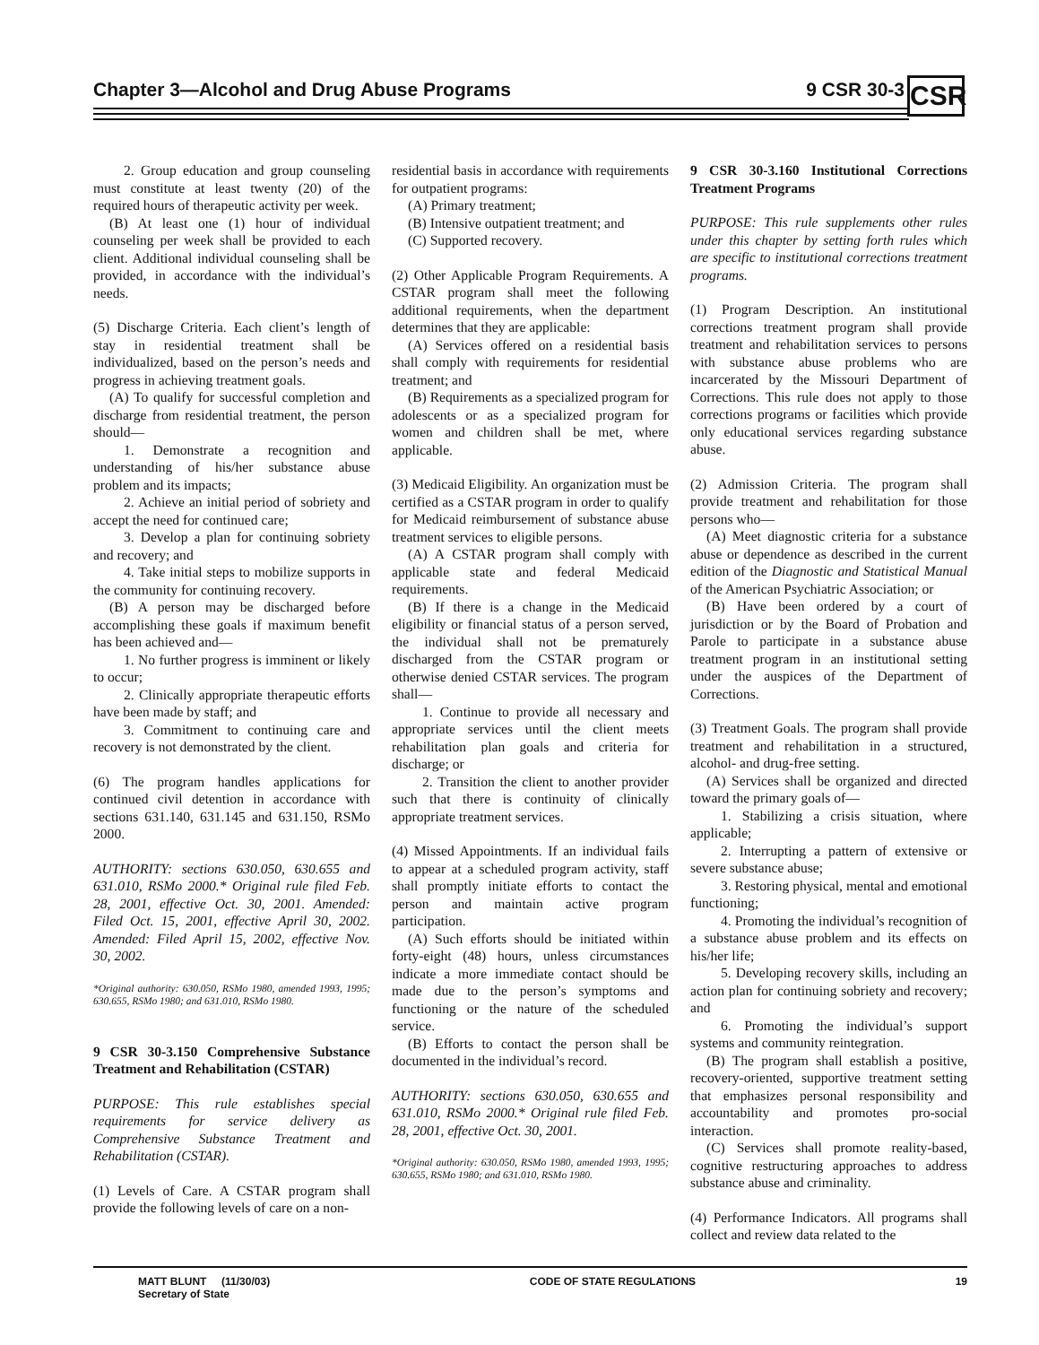Chapter 3—Alcohol and Drug Abuse Programs 9 CSR 30-3
CSR
2. Group education and group counseling must constitute at least twenty (20) of the required hours of therapeutic activity per week.
(B) At least one (1) hour of individual counseling per week shall be provided to each client. Additional individual counseling shall be provided, in accordance with the individual’s needs.
(5) Discharge Criteria. Each client’s length of stay in residential treatment shall be individualized, based on the person’s needs and progress in achieving treatment goals.
(A) To qualify for successful completion and discharge from residential treatment, the person should—
1. Demonstrate a recognition and understanding of his/her substance abuse problem and its impacts;
2. Achieve an initial period of sobriety and accept the need for continued care;
3. Develop a plan for continuing sobriety and recovery; and
4. Take initial steps to mobilize supports in the community for continuing recovery.
(B) A person may be discharged before accomplishing these goals if maximum benefit has been achieved and—
1. No further progress is imminent or likely to occur;
2. Clinically appropriate therapeutic efforts have been made by staff; and
3. Commitment to continuing care and recovery is not demonstrated by the client.
(6) The program handles applications for continued civil detention in accordance with sections 631.140, 631.145 and 631.150, RSMo 2000.
AUTHORITY: sections 630.050, 630.655 and 631.010, RSMo 2000.* Original rule filed Feb. 28, 2001, effective Oct. 30, 2001. Amended: Filed Oct. 15, 2001, effective April 30, 2002. Amended: Filed April 15, 2002, effective Nov. 30, 2002.
*Original authority: 630.050, RSMo 1980, amended 1993, 1995; 630.655, RSMo 1980; and 631.010, RSMo 1980.
9 CSR 30-3.150 Comprehensive Substance Treatment and Rehabilitation (CSTAR)
PURPOSE: This rule establishes special requirements for service delivery as Comprehensive Substance Treatment and Rehabilitation (CSTAR).
(1) Levels of Care. A CSTAR program shall provide the following levels of care on a non-
residential basis in accordance with requirements for outpatient programs:
(A) Primary treatment;
(B) Intensive outpatient treatment; and
(C) Supported recovery.
(2) Other Applicable Program Requirements. A CSTAR program shall meet the following additional requirements, when the department determines that they are applicable:
(A) Services offered on a residential basis shall comply with requirements for residential treatment; and
(B) Requirements as a specialized program for adolescents or as a specialized program for women and children shall be met, where applicable.
(3) Medicaid Eligibility. An organization must be certified as a CSTAR program in order to qualify for Medicaid reimbursement of substance abuse treatment services to eligible persons.
(A) A CSTAR program shall comply with applicable state and federal Medicaid requirements.
(B) If there is a change in the Medicaid eligibility or financial status of a person served, the individual shall not be prematurely discharged from the CSTAR program or otherwise denied CSTAR services. The program shall—
1. Continue to provide all necessary and appropriate services until the client meets rehabilitation plan goals and criteria for discharge; or
2. Transition the client to another provider such that there is continuity of clinically appropriate treatment services.
(4) Missed Appointments. If an individual fails to appear at a scheduled program activity, staff shall promptly initiate efforts to contact the person and maintain active program participation.
(A) Such efforts should be initiated within forty-eight (48) hours, unless circumstances indicate a more immediate contact should be made due to the person’s symptoms and functioning or the nature of the scheduled service.
(B) Efforts to contact the person shall be documented in the individual’s record.
AUTHORITY: sections 630.050, 630.655 and 631.010, RSMo 2000.* Original rule filed Feb. 28, 2001, effective Oct. 30, 2001.
*Original authority: 630.050, RSMo 1980, amended 1993, 1995; 630.655, RSMo 1980; and 631.010, RSMo 1980.
9 CSR 30-3.160 Institutional Corrections Treatment Programs
PURPOSE: This rule supplements other rules under this chapter by setting forth rules which are specific to institutional corrections treatment programs.
(1) Program Description. An institutional corrections treatment program shall provide treatment and rehabilitation services to persons with substance abuse problems who are incarcerated by the Missouri Department of Corrections. This rule does not apply to those corrections programs or facilities which provide only educational services regarding substance abuse.
(2) Admission Criteria. The program shall provide treatment and rehabilitation for those persons who—
(A) Meet diagnostic criteria for a substance abuse or dependence as described in the current edition of the Diagnostic and Statistical Manual of the American Psychiatric Association; or
(B) Have been ordered by a court of jurisdiction or by the Board of Probation and Parole to participate in a substance abuse treatment program in an institutional setting under the auspices of the Department of Corrections.
(3) Treatment Goals. The program shall provide treatment and rehabilitation in a structured, alcohol- and drug-free setting.
(A) Services shall be organized and directed toward the primary goals of—
1. Stabilizing a crisis situation, where applicable;
2. Interrupting a pattern of extensive or severe substance abuse;
3. Restoring physical, mental and emotional functioning;
4. Promoting the individual’s recognition of a substance abuse problem and its effects on his/her life;
5. Developing recovery skills, including an action plan for continuing sobriety and recovery; and
6. Promoting the individual’s support systems and community reintegration.
(B) The program shall establish a positive, recovery-oriented, supportive treatment setting that emphasizes personal responsibility and accountability and promotes pro-social interaction.
(C) Services shall promote reality-based, cognitive restructuring approaches to address substance abuse and criminality.
(4) Performance Indicators. All programs shall collect and review data related to the
MATT BLUNT (11/30/03)
Secretary of State
CODE OF STATE REGULATIONS 19